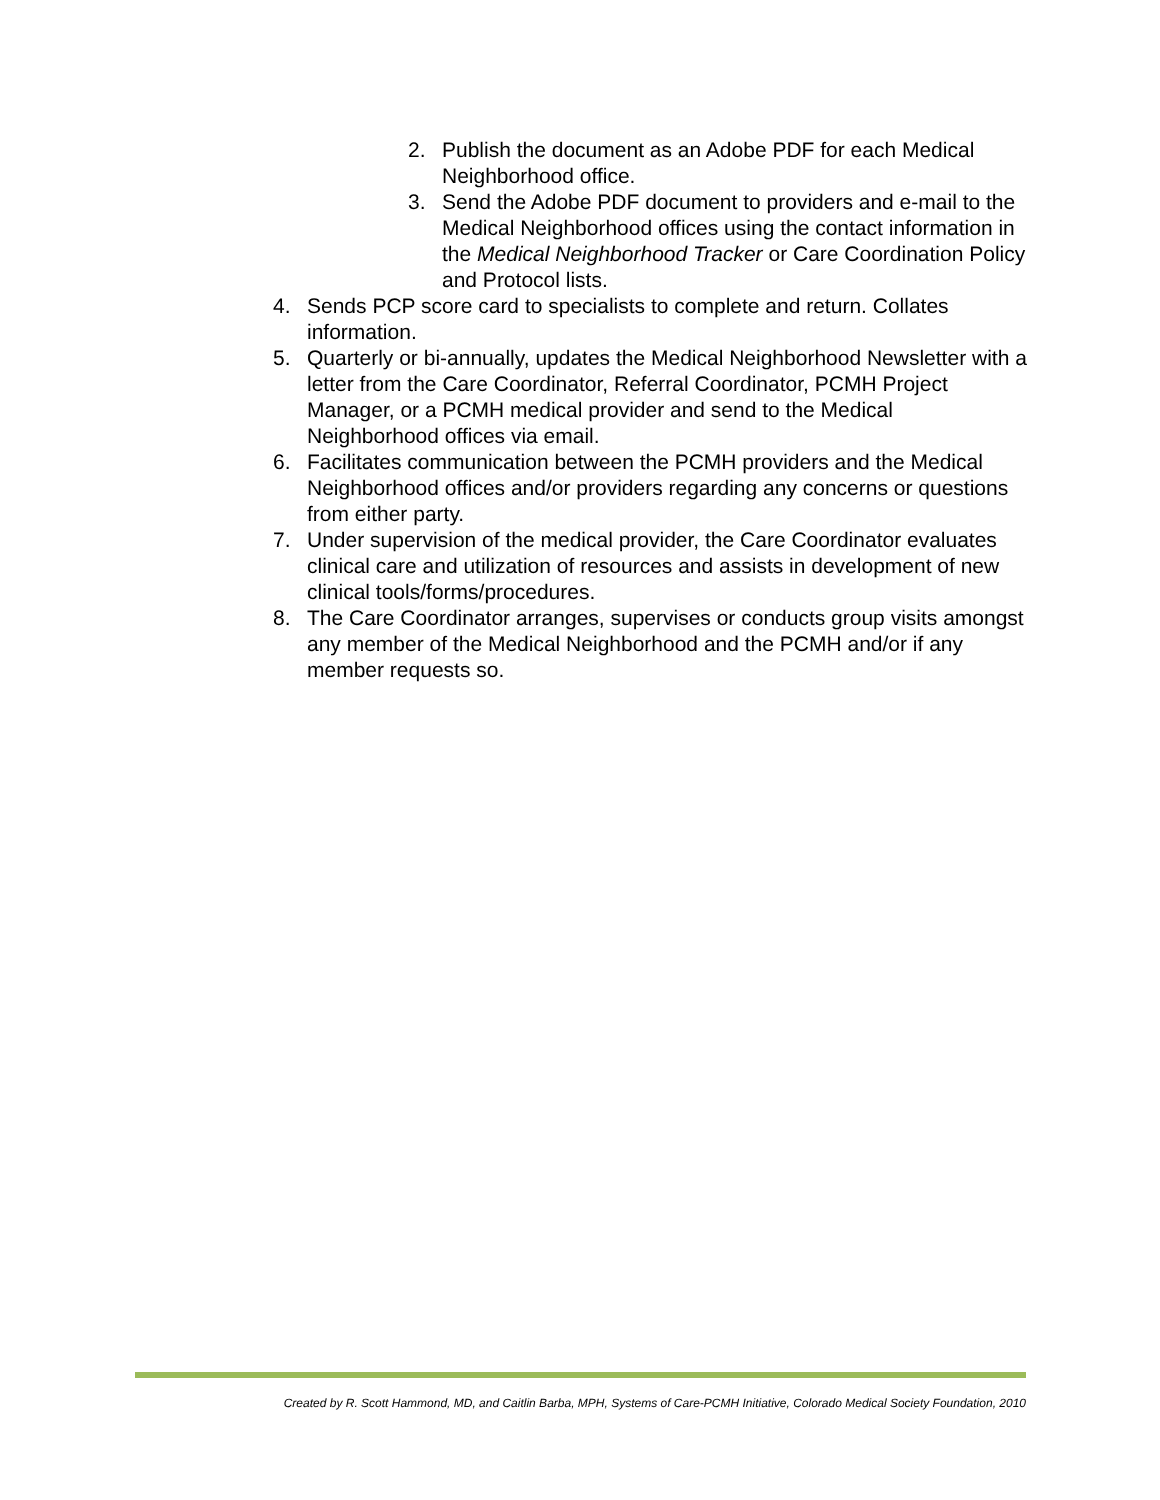2. Publish the document as an Adobe PDF for each Medical Neighborhood office.
3. Send the Adobe PDF document to providers and e-mail to the Medical Neighborhood offices using the contact information in the Medical Neighborhood Tracker or Care Coordination Policy and Protocol lists.
4. Sends PCP score card to specialists to complete and return. Collates information.
5. Quarterly or bi-annually, updates the Medical Neighborhood Newsletter with a letter from the Care Coordinator, Referral Coordinator, PCMH Project Manager, or a PCMH medical provider and send to the Medical Neighborhood offices via email.
6. Facilitates communication between the PCMH providers and the Medical Neighborhood offices and/or providers regarding any concerns or questions from either party.
7. Under supervision of the medical provider, the Care Coordinator evaluates clinical care and utilization of resources and assists in development of new clinical tools/forms/procedures.
8. The Care Coordinator arranges, supervises or conducts group visits amongst any member of the Medical Neighborhood and the PCMH and/or if any member requests so.
Created by R. Scott Hammond, MD, and Caitlin Barba, MPH, Systems of Care-PCMH Initiative, Colorado Medical Society Foundation, 2010